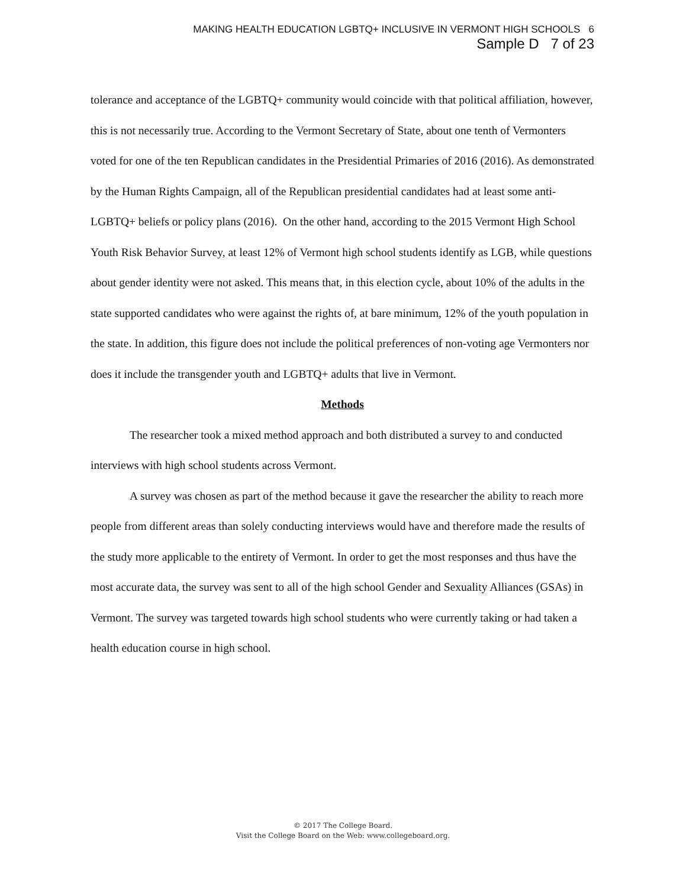MAKING HEALTH EDUCATION LGBTQ+ INCLUSIVE IN VERMONT HIGH SCHOOLS 6
Sample D 7 of 23
tolerance and acceptance of the LGBTQ+ community would coincide with that political affiliation, however, this is not necessarily true. According to the Vermont Secretary of State, about one tenth of Vermonters voted for one of the ten Republican candidates in the Presidential Primaries of 2016 (2016). As demonstrated by the Human Rights Campaign, all of the Republican presidential candidates had at least some anti-LGBTQ+ beliefs or policy plans (2016). On the other hand, according to the 2015 Vermont High School Youth Risk Behavior Survey, at least 12% of Vermont high school students identify as LGB, while questions about gender identity were not asked. This means that, in this election cycle, about 10% of the adults in the state supported candidates who were against the rights of, at bare minimum, 12% of the youth population in the state. In addition, this figure does not include the political preferences of non-voting age Vermonters nor does it include the transgender youth and LGBTQ+ adults that live in Vermont.
Methods
The researcher took a mixed method approach and both distributed a survey to and conducted interviews with high school students across Vermont.
A survey was chosen as part of the method because it gave the researcher the ability to reach more people from different areas than solely conducting interviews would have and therefore made the results of the study more applicable to the entirety of Vermont. In order to get the most responses and thus have the most accurate data, the survey was sent to all of the high school Gender and Sexuality Alliances (GSAs) in Vermont. The survey was targeted towards high school students who were currently taking or had taken a health education course in high school.
© 2017 The College Board.
Visit the College Board on the Web: www.collegeboard.org.